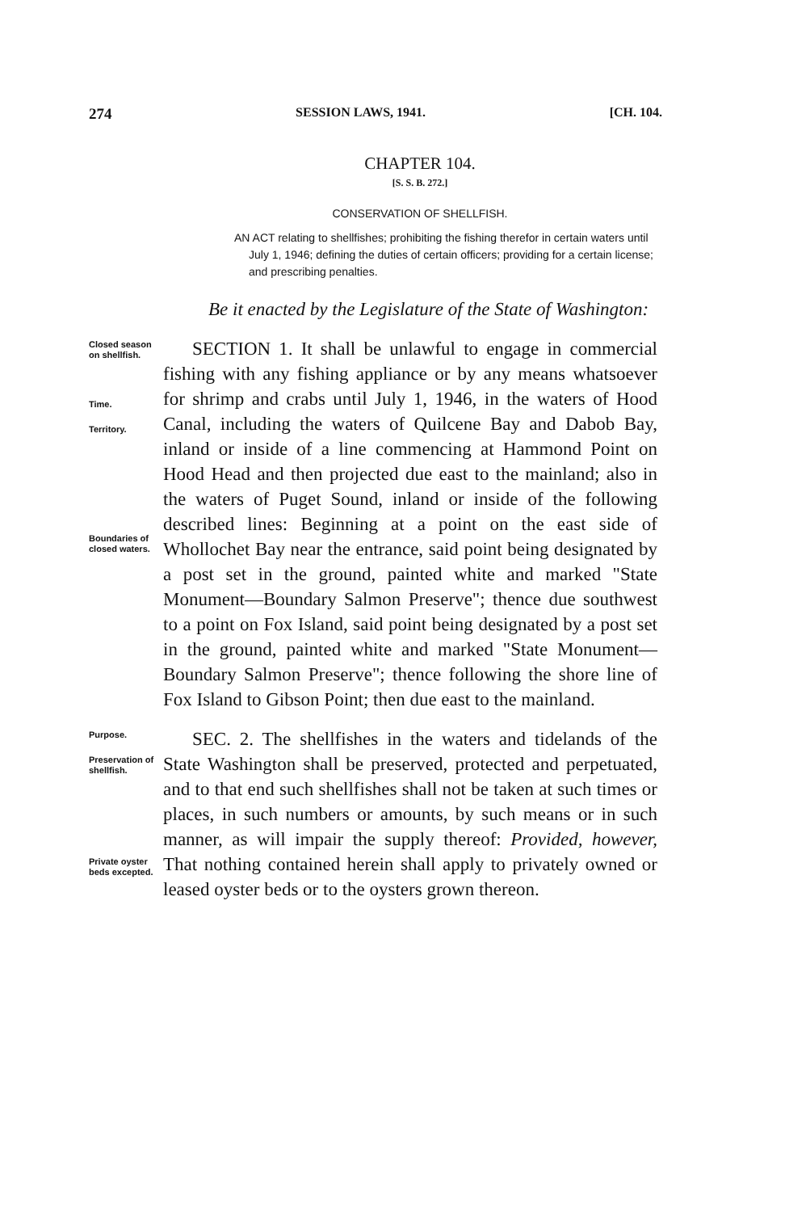274 SESSION LAWS, 1941. [CH. 104.
CHAPTER 104.
[S. S. B. 272.]
CONSERVATION OF SHELLFISH.
AN ACT relating to shellfishes; prohibiting the fishing therefor in certain waters until July 1, 1946; defining the duties of certain officers; providing for a certain license; and prescribing penalties.
Be it enacted by the Legislature of the State of Washington:
Closed season on shellfish.
Time.
Territory.
Boundaries of closed waters.
SECTION 1. It shall be unlawful to engage in commercial fishing with any fishing appliance or by any means whatsoever for shrimp and crabs until July 1, 1946, in the waters of Hood Canal, including the waters of Quilcene Bay and Dabob Bay, inland or inside of a line commencing at Hammond Point on Hood Head and then projected due east to the mainland; also in the waters of Puget Sound, inland or inside of the following described lines: Beginning at a point on the east side of Whollochet Bay near the entrance, said point being designated by a post set in the ground, painted white and marked "State Monument—Boundary Salmon Preserve"; thence due southwest to a point on Fox Island, said point being designated by a post set in the ground, painted white and marked "State Monument—Boundary Salmon Preserve"; thence following the shore line of Fox Island to Gibson Point; then due east to the mainland.
Purpose.
Preservation of shellfish.
Private oyster beds excepted.
SEC. 2. The shellfishes in the waters and tidelands of the State Washington shall be preserved, protected and perpetuated, and to that end such shellfishes shall not be taken at such times or places, in such numbers or amounts, by such means or in such manner, as will impair the supply thereof: Provided, however, That nothing contained herein shall apply to privately owned or leased oyster beds or to the oysters grown thereon.